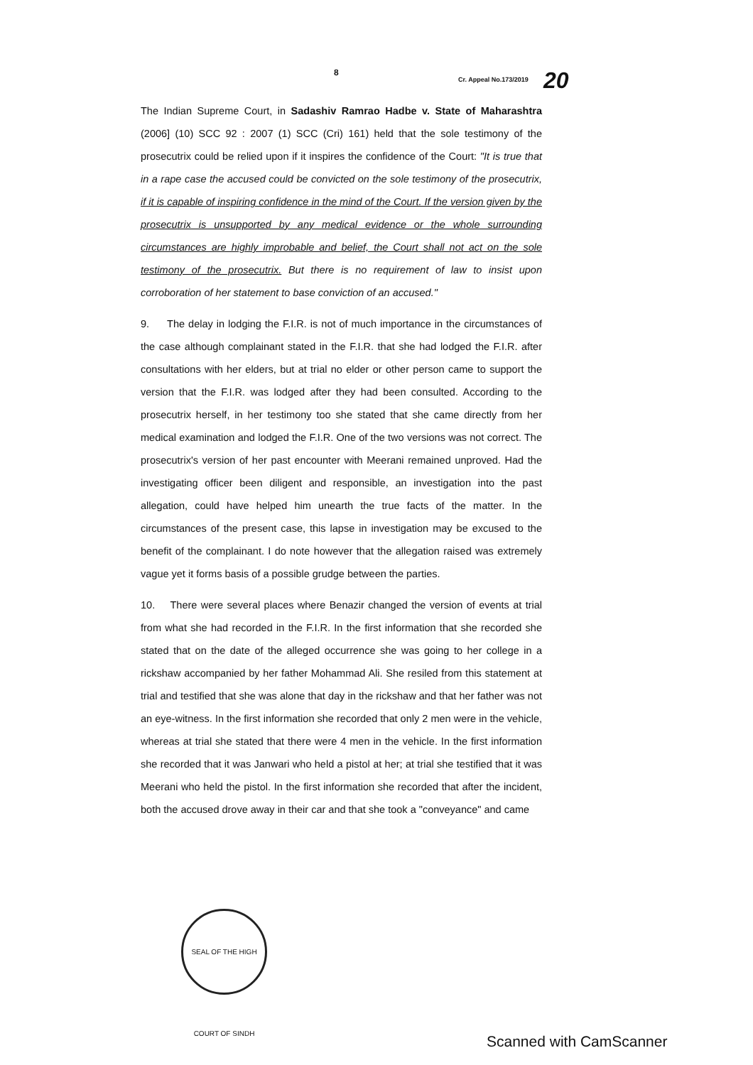8
Cr. Appeal No.173/2019 20
The Indian Supreme Court, in Sadashiv Ramrao Hadbe v. State of Maharashtra (2006] (10) SCC 92 : 2007 (1) SCC (Cri) 161) held that the sole testimony of the prosecutrix could be relied upon if it inspires the confidence of the Court: "It is true that in a rape case the accused could be convicted on the sole testimony of the prosecutrix, if it is capable of inspiring confidence in the mind of the Court. If the version given by the prosecutrix is unsupported by any medical evidence or the whole surrounding circumstances are highly improbable and belief, the Court shall not act on the sole testimony of the prosecutrix. But there is no requirement of law to insist upon corroboration of her statement to base conviction of an accused."
9. The delay in lodging the F.I.R. is not of much importance in the circumstances of the case although complainant stated in the F.I.R. that she had lodged the F.I.R. after consultations with her elders, but at trial no elder or other person came to support the version that the F.I.R. was lodged after they had been consulted. According to the prosecutrix herself, in her testimony too she stated that she came directly from her medical examination and lodged the F.I.R. One of the two versions was not correct. The prosecutrix's version of her past encounter with Meerani remained unproved. Had the investigating officer been diligent and responsible, an investigation into the past allegation, could have helped him unearth the true facts of the matter. In the circumstances of the present case, this lapse in investigation may be excused to the benefit of the complainant. I do note however that the allegation raised was extremely vague yet it forms basis of a possible grudge between the parties.
10. There were several places where Benazir changed the version of events at trial from what she had recorded in the F.I.R. In the first information that she recorded she stated that on the date of the alleged occurrence she was going to her college in a rickshaw accompanied by her father Mohammad Ali. She resiled from this statement at trial and testified that she was alone that day in the rickshaw and that her father was not an eye-witness. In the first information she recorded that only 2 men were in the vehicle, whereas at trial she stated that there were 4 men in the vehicle. In the first information she recorded that it was Janwari who held a pistol at her; at trial she testified that it was Meerani who held the pistol. In the first information she recorded that after the incident, both the accused drove away in their car and that she took a "conveyance" and came
SEAL OF THE HIGH COURT OF SINDH
Scanned with CamScanner